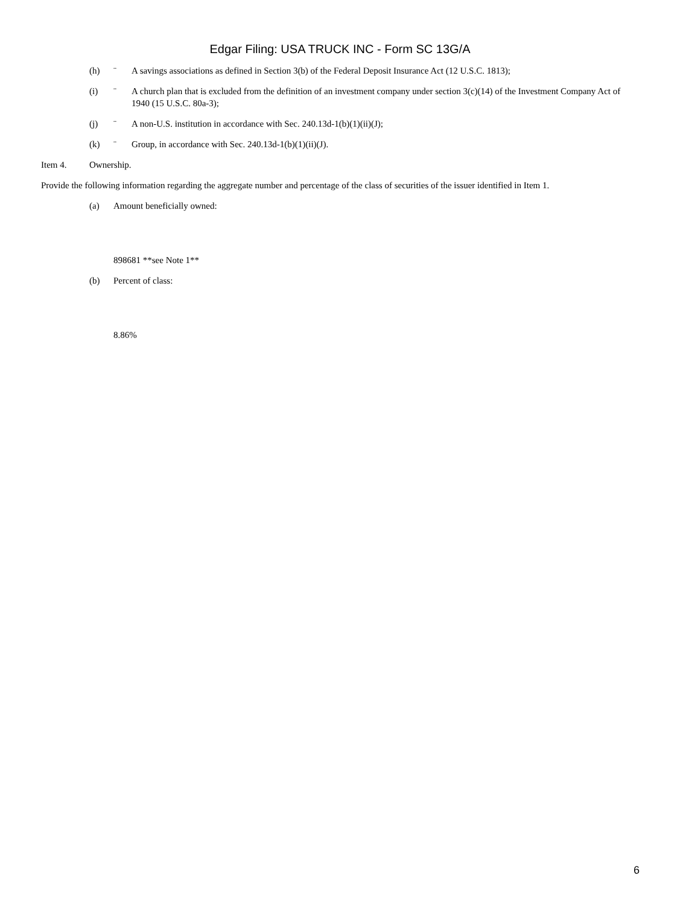Edgar Filing: USA TRUCK INC - Form SC 13G/A
(h) ¨ A savings associations as defined in Section 3(b) of the Federal Deposit Insurance Act (12 U.S.C. 1813);
(i) ¨ A church plan that is excluded from the definition of an investment company under section 3(c)(14) of the Investment Company Act of 1940 (15 U.S.C. 80a-3);
(j) ¨ A non-U.S. institution in accordance with Sec. 240.13d-1(b)(1)(ii)(J);
(k) ¨ Group, in accordance with Sec. 240.13d-1(b)(1)(ii)(J).
Item 4. Ownership.
Provide the following information regarding the aggregate number and percentage of the class of securities of the issuer identified in Item 1.
(a) Amount beneficially owned:
898681 **see Note 1**
(b) Percent of class:
8.86%
6